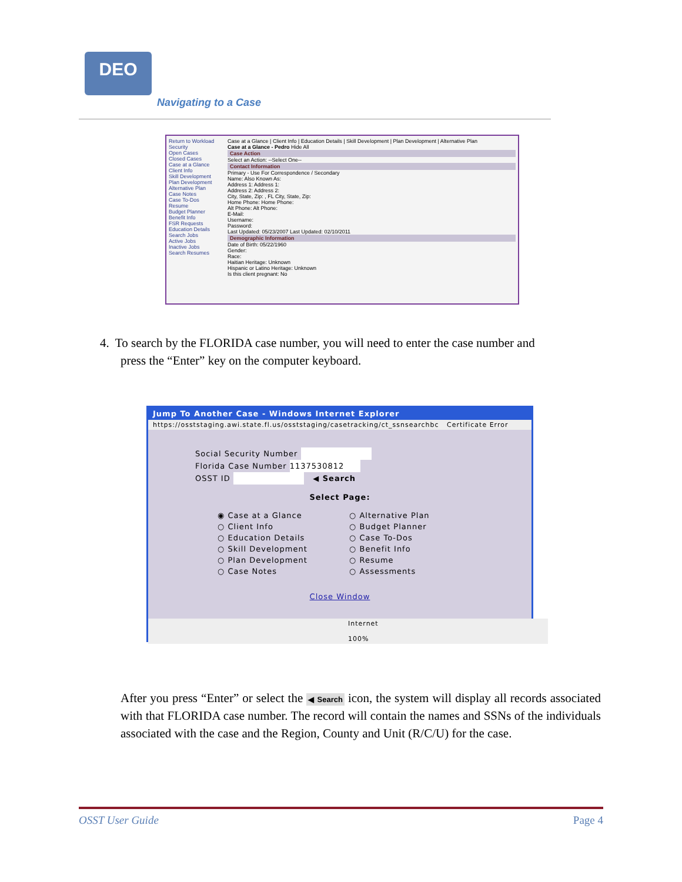DEO
Navigating to a Case
Return to Workload
Security
Open Cases
Closed Cases
Case at a Glance
Client Info
Skill Development
Plan Development
Alternative Plan
Case Notes
Case To-Dos
Resume
Budget Planner
Benefit Info
FSR Requests
Education Details
Search Jobs
Active Jobs
Inactive Jobs
Search Resumes
Case at a Glance | Client Info | Education Details | Skill Development | Plan Development | Alternative Plan
Case at a Glance - Pedro Hide All
Case Action
Select an Action: --Select One--
Contact Information
Primary - Use For Correspondence / Secondary
Name: Also Known As:
Address 1: Address 1:
Address 2: Address 2:
City, State, Zip: , FL City, State, Zip:
Home Phone: Home Phone:
Alt Phone: Alt Phone:
E-Mail:
Username:
Password:
Last Updated: 05/23/2007 Last Updated: 02/10/2011
Demographic Information
Date of Birth: 05/22/1960
Gender:
Race:
Haitian Heritage: Unknown
Hispanic or Latino Heritage: Unknown
Is this client pregnant: No
4. To search by the FLORIDA case number, you will need to enter the case number and
press the “Enter” key on the computer keyboard.
Jump To Another Case - Windows Internet Explorer
https://osststaging.awi.state.fl.us/osststaging/casetracking/ct_ssnsearchbc Certificate Error
Social Security Number
Florida Case Number 1137530812
OSST ID ◀ Search
Select Page:
◉ Case at a Glance
○ Client Info
○ Education Details
○ Skill Development
○ Plan Development
○ Case Notes
○ Alternative Plan
○ Budget Planner
○ Case To-Dos
○ Benefit Info
○ Resume
○ Assessments
Close Window
Internet 100%
After you press “Enter” or select the ◀ Search icon, the system will display all records associated with that FLORIDA case number. The record will contain the names and SSNs of the individuals associated with the case and the Region, County and Unit (R/C/U) for the case.
OSST User Guide Page 4